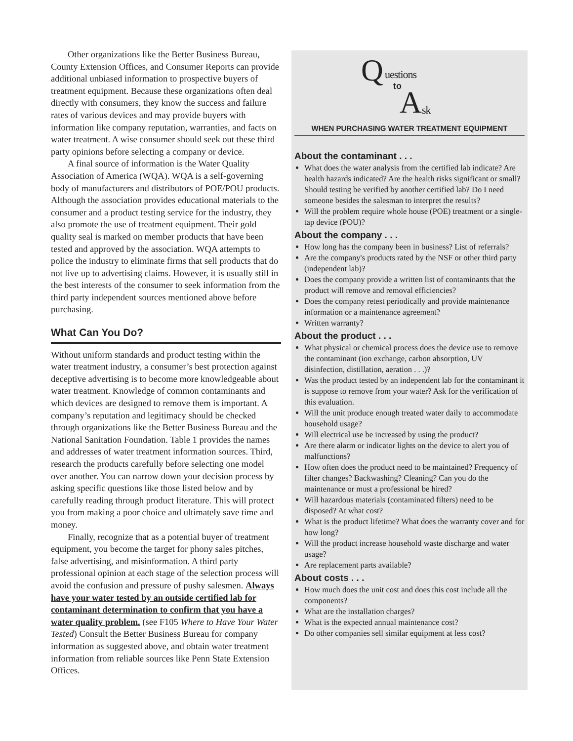Other organizations like the Better Business Bureau, County Extension Offices, and Consumer Reports can provide additional unbiased information to prospective buyers of treatment equipment. Because these organizations often deal directly with consumers, they know the success and failure rates of various devices and may provide buyers with information like company reputation, warranties, and facts on water treatment. A wise consumer should seek out these third party opinions before selecting a company or device.
A final source of information is the Water Quality Association of America (WQA). WQA is a self-governing body of manufacturers and distributors of POE/POU products. Although the association provides educational materials to the consumer and a product testing service for the industry, they also promote the use of treatment equipment. Their gold quality seal is marked on member products that have been tested and approved by the association. WQA attempts to police the industry to eliminate firms that sell products that do not live up to advertising claims. However, it is usually still in the best interests of the consumer to seek information from the third party independent sources mentioned above before purchasing.
What Can You Do?
Without uniform standards and product testing within the water treatment industry, a consumer’s best protection against deceptive advertising is to become more knowledgeable about water treatment. Knowledge of common contaminants and which devices are designed to remove them is important. A company’s reputation and legitimacy should be checked through organizations like the Better Business Bureau and the National Sanitation Foundation. Table 1 provides the names and addresses of water treatment information sources. Third, research the products carefully before selecting one model over another. You can narrow down your decision process by asking specific questions like those listed below and by carefully reading through product literature. This will protect you from making a poor choice and ultimately save time and money.
Finally, recognize that as a potential buyer of treatment equipment, you become the target for phony sales pitches, false advertising, and misinformation. A third party professional opinion at each stage of the selection process will avoid the confusion and pressure of pushy salesmen. Always have your water tested by an outside certified lab for contaminant determination to confirm that you have a water quality problem. (see F105 Where to Have Your Water Tested) Consult the Better Business Bureau for company information as suggested above, and obtain water treatment information from reliable sources like Penn State Extension Offices.
Q uestions
to A sk
WHEN PURCHASING WATER TREATMENT EQUIPMENT
About the contaminant . . .
What does the water analysis from the certified lab indicate? Are health hazards indicated? Are the health risks significant or small? Should testing be verified by another certified lab? Do I need someone besides the salesman to interpret the results?
Will the problem require whole house (POE) treatment or a single-tap device (POU)?
About the company . . .
How long has the company been in business? List of referrals?
Are the company's products rated by the NSF or other third party (independent lab)?
Does the company provide a written list of contaminants that the product will remove and removal efficiencies?
Does the company retest periodically and provide maintenance information or a maintenance agreement?
Written warranty?
About the product . . .
What physical or chemical process does the device use to remove the contaminant (ion exchange, carbon absorption, UV disinfection, distillation, aeration . . .)?
Was the product tested by an independent lab for the contaminant it is suppose to remove from your water? Ask for the verification of this evaluation.
Will the unit produce enough treated water daily to accommodate household usage?
Will electrical use be increased by using the product?
Are there alarm or indicator lights on the device to alert you of malfunctions?
How often does the product need to be maintained? Frequency of filter changes? Backwashing? Cleaning? Can you do the maintenance or must a professional be hired?
Will hazardous materials (contaminated filters) need to be disposed? At what cost?
What is the product lifetime? What does the warranty cover and for how long?
Will the product increase household waste discharge and water usage?
Are replacement parts available?
About costs . . .
How much does the unit cost and does this cost include all the components?
What are the installation charges?
What is the expected annual maintenance cost?
Do other companies sell similar equipment at less cost?